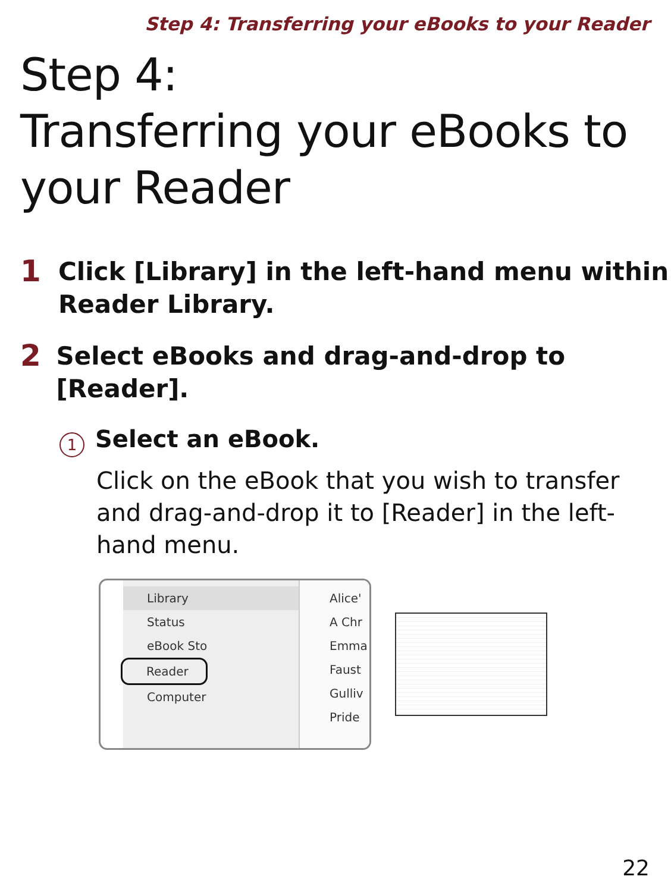Step 4: Transferring your eBooks to your Reader
Step 4:
Transferring your eBooks to
your Reader
1 Click [Library] in the left-hand menu within
Reader Library.
2 Select eBooks and drag-and-drop to [Reader].
1 Select an eBook.
Click on the eBook that you wish to transfer and drag-and-drop it to [Reader] in the left-hand menu.
Library
Status
eBook Sto
Reader
Computer
Alice'
A Chr
Emma
Faust
Gulliv
Pride
22